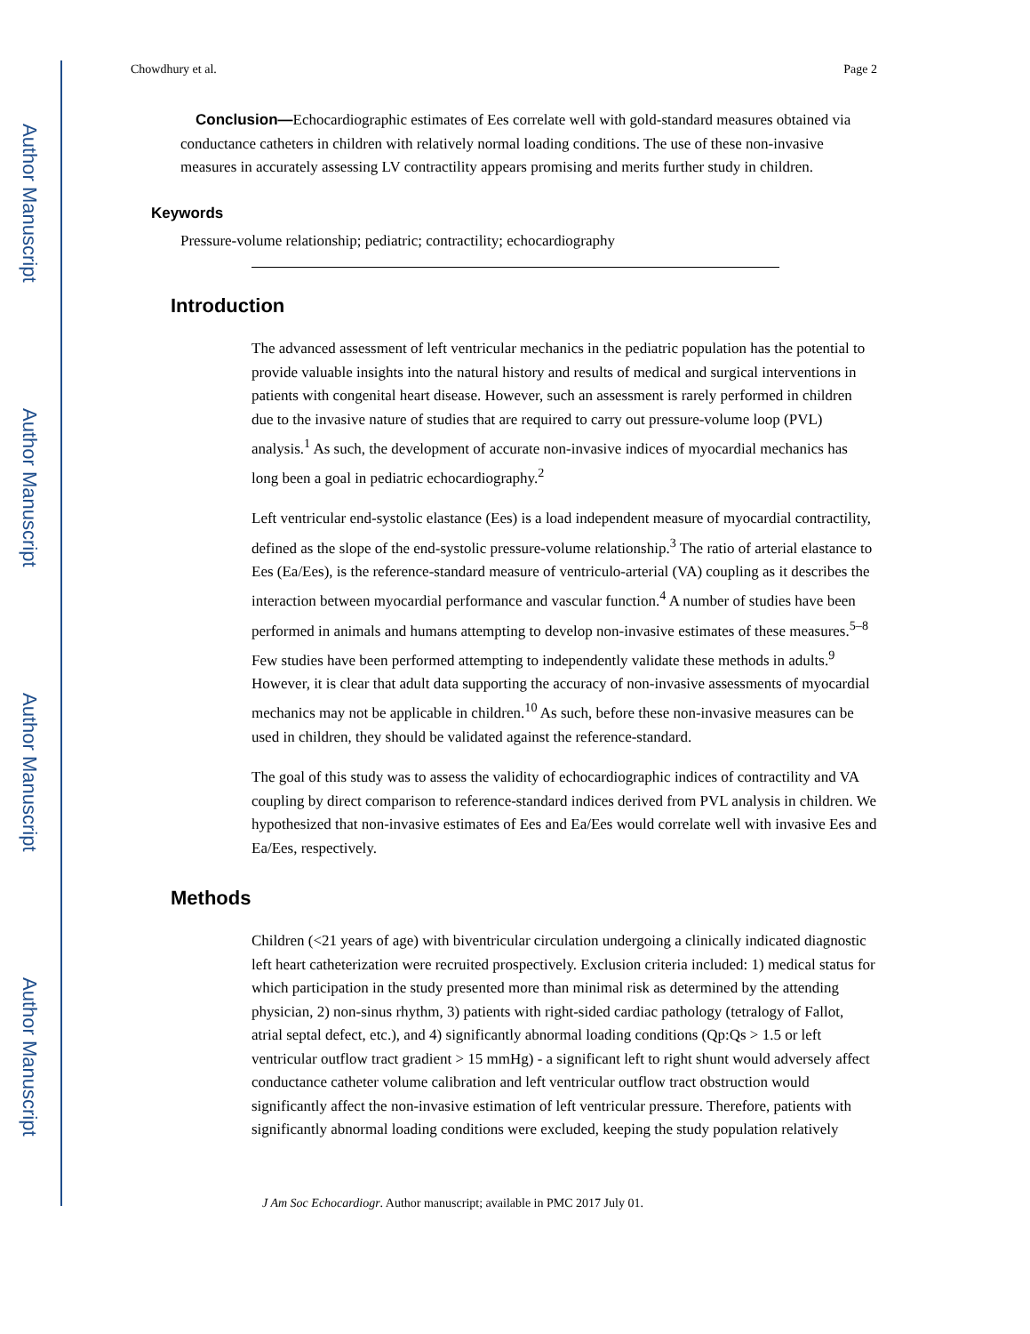Author Manuscript
Author Manuscript
Author Manuscript
Author Manuscript
Chowdhury et al. Page 2
Conclusion—Echocardiographic estimates of Ees correlate well with gold-standard measures obtained via conductance catheters in children with relatively normal loading conditions. The use of these non-invasive measures in accurately assessing LV contractility appears promising and merits further study in children.
Keywords
Pressure-volume relationship; pediatric; contractility; echocardiography
Introduction
The advanced assessment of left ventricular mechanics in the pediatric population has the potential to provide valuable insights into the natural history and results of medical and surgical interventions in patients with congenital heart disease. However, such an assessment is rarely performed in children due to the invasive nature of studies that are required to carry out pressure-volume loop (PVL) analysis.<sup>1</sup> As such, the development of accurate non-invasive indices of myocardial mechanics has long been a goal in pediatric echocardiography.<sup>2</sup>
Left ventricular end-systolic elastance (Ees) is a load independent measure of myocardial contractility, defined as the slope of the end-systolic pressure-volume relationship.<sup>3</sup> The ratio of arterial elastance to Ees (Ea/Ees), is the reference-standard measure of ventriculo-arterial (VA) coupling as it describes the interaction between myocardial performance and vascular function.<sup>4</sup> A number of studies have been performed in animals and humans attempting to develop non-invasive estimates of these measures.<sup>5–8</sup> Few studies have been performed attempting to independently validate these methods in adults.<sup>9</sup> However, it is clear that adult data supporting the accuracy of non-invasive assessments of myocardial mechanics may not be applicable in children.<sup>10</sup> As such, before these non-invasive measures can be used in children, they should be validated against the reference-standard.
The goal of this study was to assess the validity of echocardiographic indices of contractility and VA coupling by direct comparison to reference-standard indices derived from PVL analysis in children. We hypothesized that non-invasive estimates of Ees and Ea/Ees would correlate well with invasive Ees and Ea/Ees, respectively.
Methods
Children (<21 years of age) with biventricular circulation undergoing a clinically indicated diagnostic left heart catheterization were recruited prospectively. Exclusion criteria included: 1) medical status for which participation in the study presented more than minimal risk as determined by the attending physician, 2) non-sinus rhythm, 3) patients with right-sided cardiac pathology (tetralogy of Fallot, atrial septal defect, etc.), and 4) significantly abnormal loading conditions (Qp:Qs > 1.5 or left ventricular outflow tract gradient > 15 mmHg) - a significant left to right shunt would adversely affect conductance catheter volume calibration and left ventricular outflow tract obstruction would significantly affect the non-invasive estimation of left ventricular pressure. Therefore, patients with significantly abnormal loading conditions were excluded, keeping the study population relatively
J Am Soc Echocardiogr. Author manuscript; available in PMC 2017 July 01.